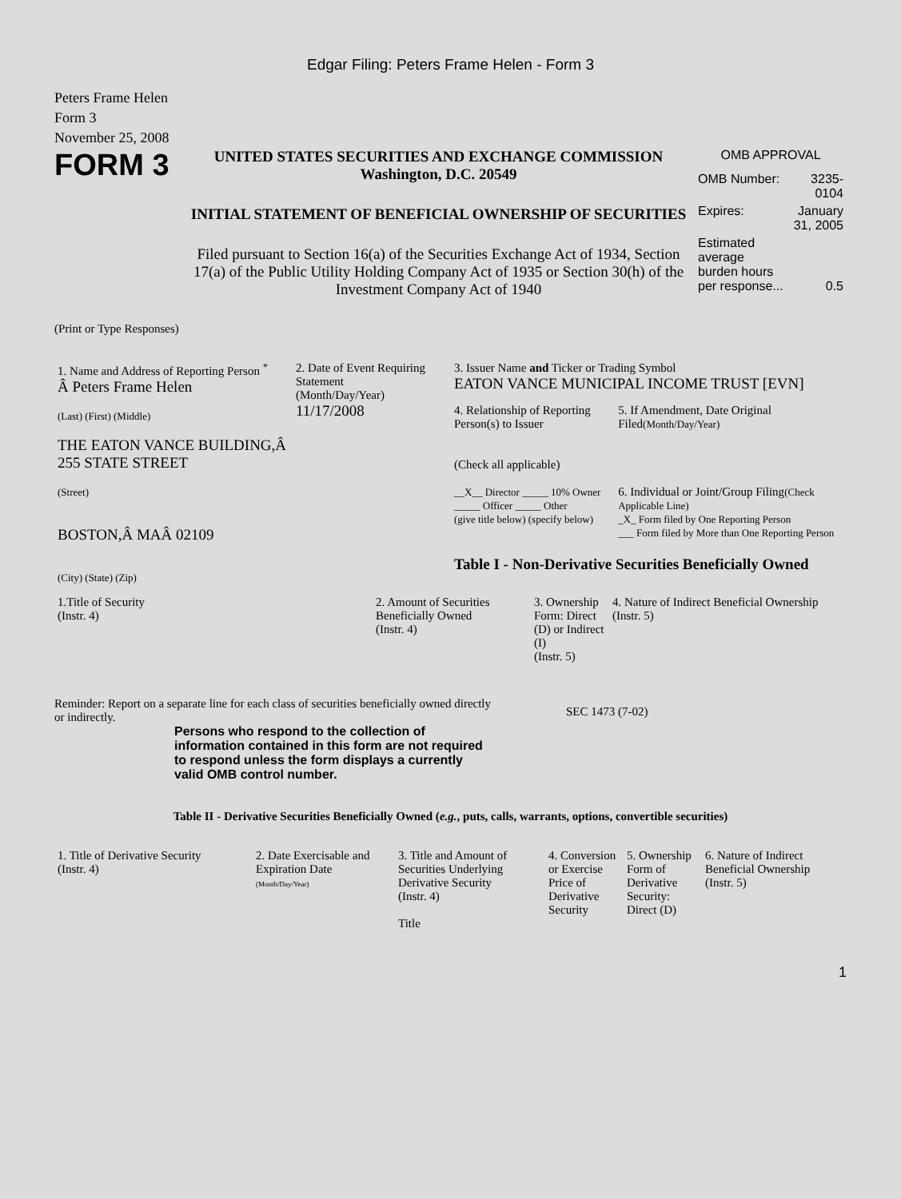Edgar Filing: Peters Frame Helen - Form 3
Peters Frame Helen
Form 3
November 25, 2008
FORM 3
UNITED STATES SECURITIES AND EXCHANGE COMMISSION
Washington, D.C. 20549
INITIAL STATEMENT OF BENEFICIAL OWNERSHIP OF SECURITIES
Filed pursuant to Section 16(a) of the Securities Exchange Act of 1934, Section 17(a) of the Public Utility Holding Company Act of 1935 or Section 30(h) of the Investment Company Act of 1940
OMB APPROVAL
| OMB Number: | 3235-0104 |
| Expires: | January 31, 2005 |
| Estimated average burden hours per response... | 0.5 |
(Print or Type Responses)
| 1. Name and Address of Reporting Person <sup>*</sup> Â Peters Frame Helen (Last) (First) (Middle) THE EATON VANCE BUILDING,Â 255 STATE STREET (Street) BOSTON,Â MAÂ 02109 (City) (State) (Zip) | 2. Date of Event Requiring Statement (Month/Day/Year) 11/17/2008 | 3. Issuer Name and Ticker or Trading Symbol EATON VANCE MUNICIPAL INCOME TRUST [EVN] 4. Relationship of Reporting Person(s) to Issuer (Check all applicable) __X__ Director _____ 10% Owner _____ Officer _____ Other (give title below) (specify below) 5. If Amendment, Date Original Filed (Month/Day/Year) 6. Individual or Joint/Group Filing (Check Applicable Line) _X_ Form filed by One Reporting Person ___ Form filed by More than One Reporting Person Table I - Non-Derivative Securities Beneficially Owned |
| 1.Title of Security (Instr. 4) | 2. Amount of Securities Beneficially Owned (Instr. 4) | 3. Ownership Form: Direct (D) or Indirect (I) (Instr. 5) | 4. Nature of Indirect Beneficial Ownership (Instr. 5) |
| --- | --- | --- | --- |
Reminder: Report on a separate line for each class of securities beneficially owned directly or indirectly.
SEC 1473 (7-02)
Persons who respond to the collection of information contained in this form are not required to respond unless the form displays a currently valid OMB control number.
Table II - Derivative Securities Beneficially Owned (e.g., puts, calls, warrants, options, convertible securities)
| 1. Title of Derivative Security (Instr. 4) | 2. Date Exercisable and Expiration Date (Month/Day/Year) | 3. Title and Amount of Securities Underlying Derivative Security (Instr. 4) Title | 4. Conversion or Exercise Price of Derivative Security | 5. Ownership Form of Derivative Security: Direct (D) | 6. Nature of Indirect Beneficial Ownership (Instr. 5) |
| --- | --- | --- | --- | --- | --- |
1